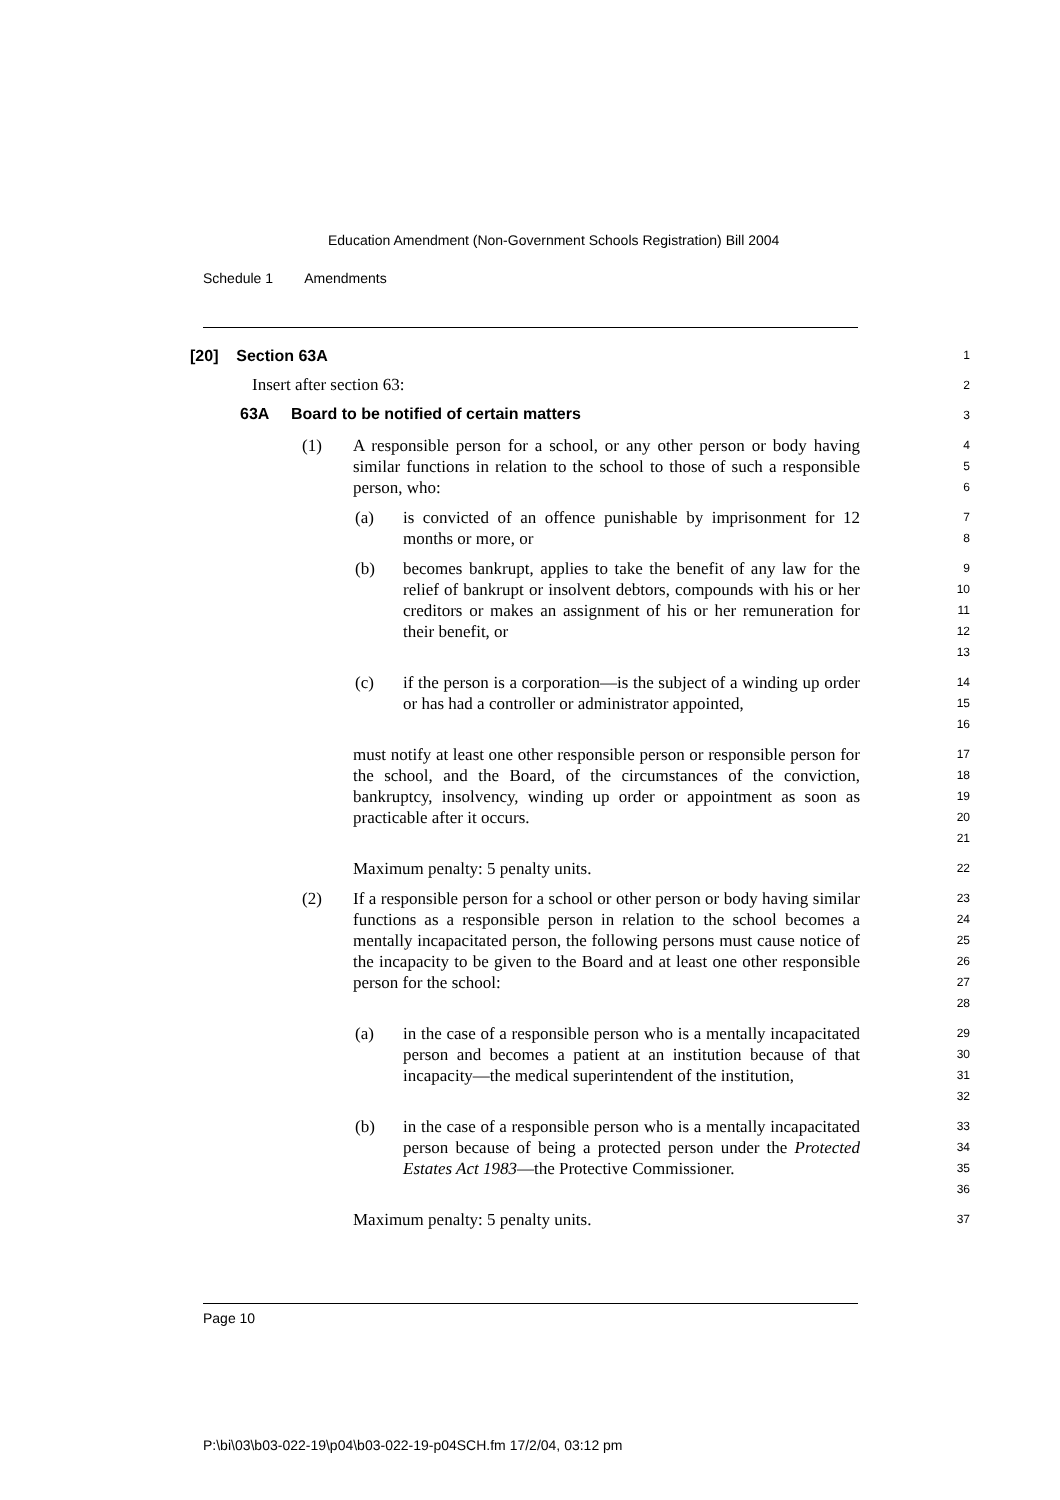Education Amendment (Non-Government Schools Registration) Bill 2004
Schedule 1 Amendments
[20] Section 63A
1
Insert after section 63:
2
63A Board to be notified of certain matters
3
(1) A responsible person for a school, or any other person or body having similar functions in relation to the school to those of such a responsible person, who:
4
5
6
(a) is convicted of an offence punishable by imprisonment for 12 months or more, or
7
8
(b) becomes bankrupt, applies to take the benefit of any law for the relief of bankrupt or insolvent debtors, compounds with his or her creditors or makes an assignment of his or her remuneration for their benefit, or
9
10
11
12
13
(c) if the person is a corporation—is the subject of a winding up order or has had a controller or administrator appointed,
14
15
16
must notify at least one other responsible person or responsible person for the school, and the Board, of the circumstances of the conviction, bankruptcy, insolvency, winding up order or appointment as soon as practicable after it occurs.
17
18
19
20
21
Maximum penalty: 5 penalty units.
22
(2) If a responsible person for a school or other person or body having similar functions as a responsible person in relation to the school becomes a mentally incapacitated person, the following persons must cause notice of the incapacity to be given to the Board and at least one other responsible person for the school:
23
24
25
26
27
28
(a) in the case of a responsible person who is a mentally incapacitated person and becomes a patient at an institution because of that incapacity—the medical superintendent of the institution,
29
30
31
32
(b) in the case of a responsible person who is a mentally incapacitated person because of being a protected person under the Protected Estates Act 1983—the Protective Commissioner.
33
34
35
36
Maximum penalty: 5 penalty units.
37
Page 10
P:\bi\03\b03-022-19\p04\b03-022-19-p04SCH.fm 17/2/04, 03:12 pm